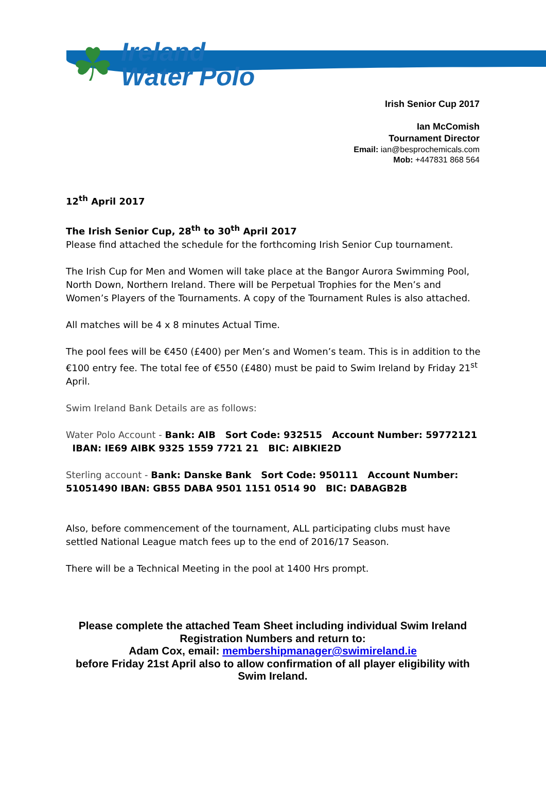☘
Ireland
Water Polo
Irish Senior Cup 2017
Ian McComish
Tournament Director
Email: ian@besprochemicals.com
Mob: +447831 868 564
12<sup>th</sup> April 2017
The Irish Senior Cup, 28<sup>th</sup> to 30<sup>th</sup> April 2017
Please find attached the schedule for the forthcoming Irish Senior Cup tournament.
The Irish Cup for Men and Women will take place at the Bangor Aurora Swimming Pool, North Down, Northern Ireland. There will be Perpetual Trophies for the Men’s and Women’s Players of the Tournaments. A copy of the Tournament Rules is also attached.
All matches will be 4 x 8 minutes Actual Time.
The pool fees will be €450 (£400) per Men’s and Women’s team. This is in addition to the €100 entry fee. The total fee of €550 (£480) must be paid to Swim Ireland by Friday 21<sup>st</sup> April.
Swim Ireland Bank Details are as follows:
Water Polo Account - Bank: AIB Sort Code: 932515 Account Number: 59772121 IBAN: IE69 AIBK 9325 1559 7721 21 BIC: AIBKIE2D
Sterling account - Bank: Danske Bank Sort Code: 950111 Account Number: 51051490 IBAN: GB55 DABA 9501 1151 0514 90 BIC: DABAGB2B
Also, before commencement of the tournament, ALL participating clubs must have settled National League match fees up to the end of 2016/17 Season.
There will be a Technical Meeting in the pool at 1400 Hrs prompt.
Please complete the attached Team Sheet including individual Swim Ireland Registration Numbers and return to:
Adam Cox, email: membershipmanager@swimireland.ie
before Friday 21st April also to allow confirmation of all player eligibility with Swim Ireland.